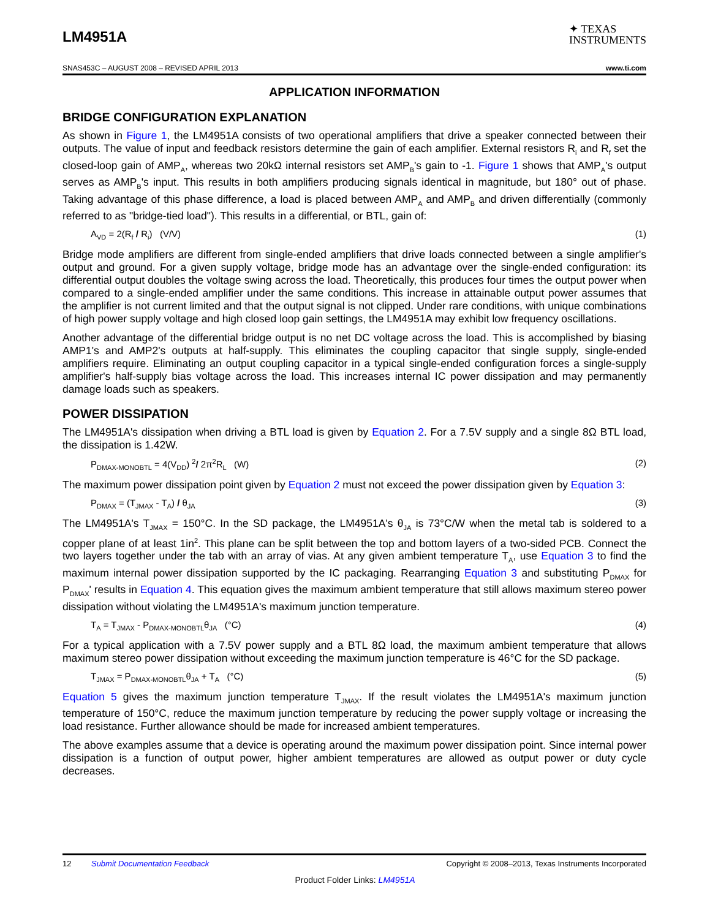LM4951A
✦ TEXAS
INSTRUMENTS
SNAS453C – AUGUST 2008 – REVISED APRIL 2013 www.ti.com
APPLICATION INFORMATION
BRIDGE CONFIGURATION EXPLANATION
As shown in Figure 1, the LM4951A consists of two operational amplifiers that drive a speaker connected between their outputs. The value of input and feedback resistors determine the gain of each amplifier. External resistors R<sub>i</sub> and R<sub>f</sub> set the closed-loop gain of AMP<sub>A</sub>, whereas two 20kΩ internal resistors set AMP<sub>B</sub>'s gain to -1. Figure 1 shows that AMP<sub>A</sub>'s output serves as AMP<sub>B</sub>'s input. This results in both amplifiers producing signals identical in magnitude, but 180° out of phase. Taking advantage of this phase difference, a load is placed between AMP<sub>A</sub> and AMP<sub>B</sub> and driven differentially (commonly referred to as "bridge-tied load"). This results in a differential, or BTL, gain of:
A<sub>VD</sub> = 2(R<sub>f</sub> / R<sub>i</sub>) (V/V) (1)
Bridge mode amplifiers are different from single-ended amplifiers that drive loads connected between a single amplifier's output and ground. For a given supply voltage, bridge mode has an advantage over the single-ended configuration: its differential output doubles the voltage swing across the load. Theoretically, this produces four times the output power when compared to a single-ended amplifier under the same conditions. This increase in attainable output power assumes that the amplifier is not current limited and that the output signal is not clipped. Under rare conditions, with unique combinations of high power supply voltage and high closed loop gain settings, the LM4951A may exhibit low frequency oscillations.
Another advantage of the differential bridge output is no net DC voltage across the load. This is accomplished by biasing AMP1's and AMP2's outputs at half-supply. This eliminates the coupling capacitor that single supply, single-ended amplifiers require. Eliminating an output coupling capacitor in a typical single-ended configuration forces a single-supply amplifier's half-supply bias voltage across the load. This increases internal IC power dissipation and may permanently damage loads such as speakers.
POWER DISSIPATION
The LM4951A's dissipation when driving a BTL load is given by Equation 2. For a 7.5V supply and a single 8Ω BTL load, the dissipation is 1.42W.
P<sub>DMAX-MONOBTL</sub> = 4(V<sub>DD</sub>) <sup>2</sup>/ 2π<sup>2</sup>R<sub>L</sub> (W) (2)
The maximum power dissipation point given by Equation 2 must not exceed the power dissipation given by Equation 3:
P<sub>DMAX</sub> = (T<sub>JMAX</sub> - T<sub>A</sub>) / θ<sub>JA</sub> (3)
The LM4951A's T<sub>JMAX</sub> = 150°C. In the SD package, the LM4951A's θ<sub>JA</sub> is 73°C/W when the metal tab is soldered to a copper plane of at least 1in<sup>2</sup>. This plane can be split between the top and bottom layers of a two-sided PCB. Connect the two layers together under the tab with an array of vias. At any given ambient temperature T<sub>A</sub>, use Equation 3 to find the maximum internal power dissipation supported by the IC packaging. Rearranging Equation 3 and substituting P<sub>DMAX</sub> for P<sub>DMAX</sub>' results in Equation 4. This equation gives the maximum ambient temperature that still allows maximum stereo power dissipation without violating the LM4951A's maximum junction temperature.
T<sub>A</sub> = T<sub>JMAX</sub> - P<sub>DMAX-MONOBTL</sub>θ<sub>JA</sub> (°C) (4)
For a typical application with a 7.5V power supply and a BTL 8Ω load, the maximum ambient temperature that allows maximum stereo power dissipation without exceeding the maximum junction temperature is 46°C for the SD package.
T<sub>JMAX</sub> = P<sub>DMAX-MONOBTL</sub>θ<sub>JA</sub> + T<sub>A</sub> (°C) (5)
Equation 5 gives the maximum junction temperature T<sub>JMAX</sub>. If the result violates the LM4951A's maximum junction temperature of 150°C, reduce the maximum junction temperature by reducing the power supply voltage or increasing the load resistance. Further allowance should be made for increased ambient temperatures.
The above examples assume that a device is operating around the maximum power dissipation point. Since internal power dissipation is a function of output power, higher ambient temperatures are allowed as output power or duty cycle decreases.
12 Submit Documentation Feedback Copyright © 2008–2013, Texas Instruments Incorporated
Product Folder Links: LM4951A